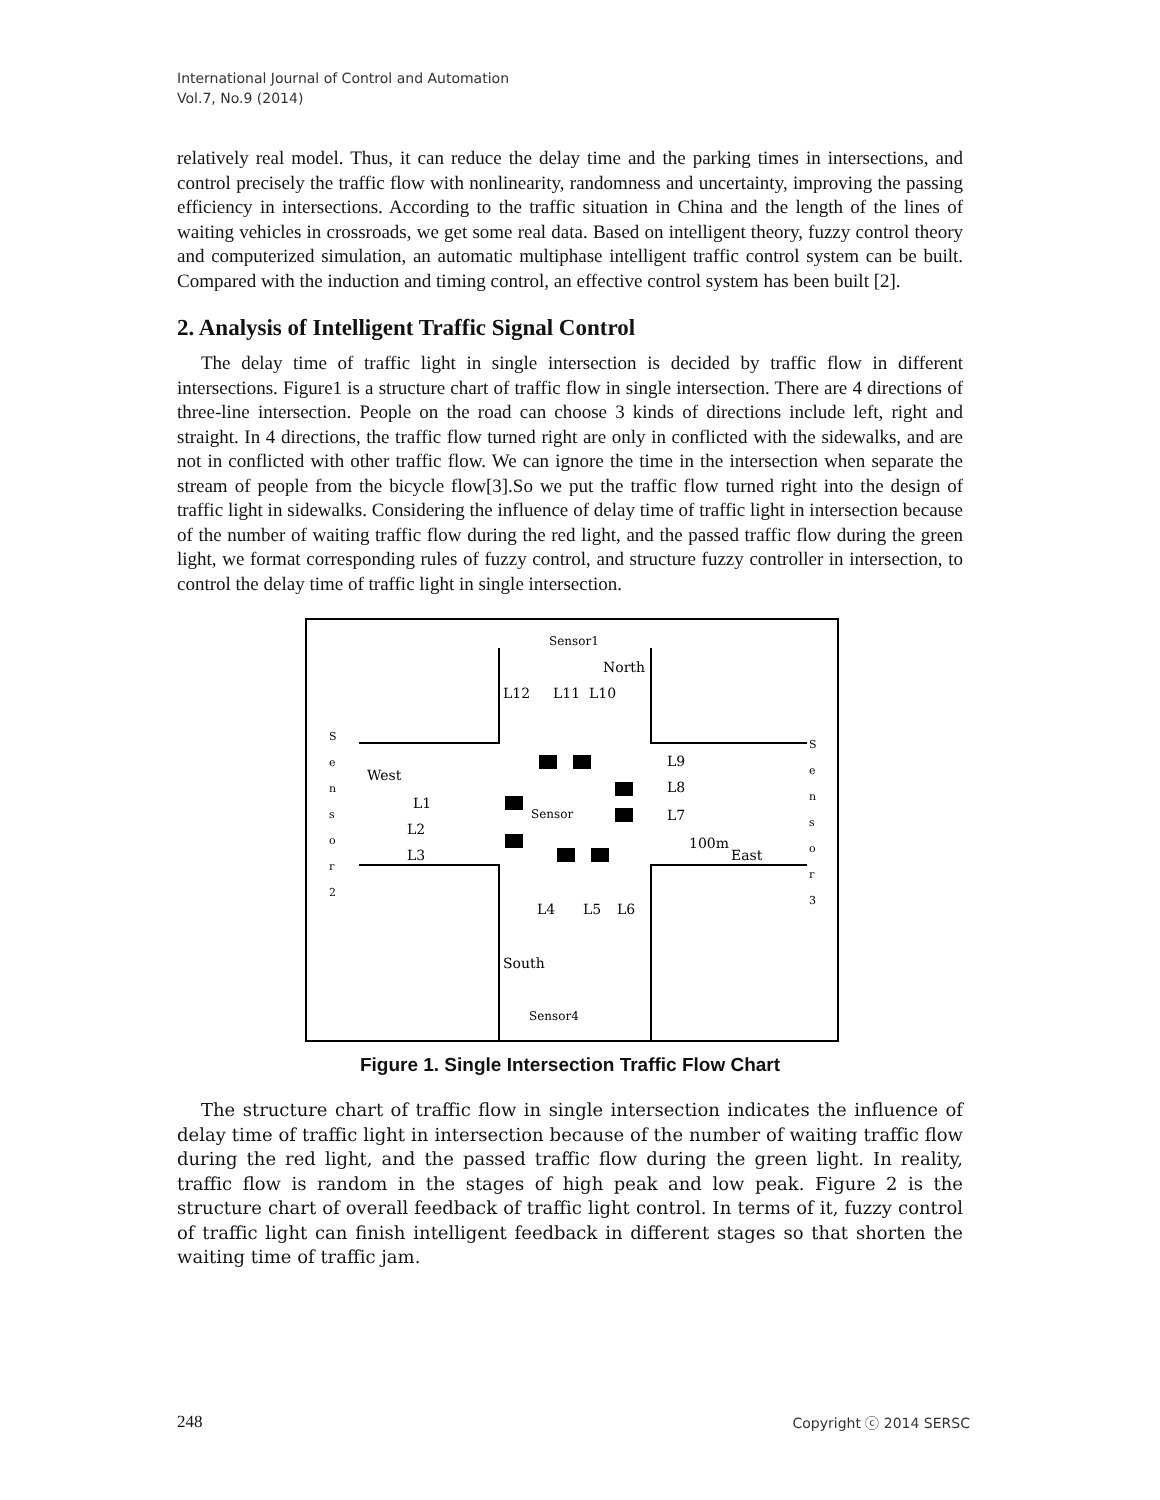International Journal of Control and Automation
Vol.7, No.9 (2014)
relatively real model. Thus, it can reduce the delay time and the parking times in intersections, and control precisely the traffic flow with nonlinearity, randomness and uncertainty, improving the passing efficiency in intersections. According to the traffic situation in China and the length of the lines of waiting vehicles in crossroads, we get some real data. Based on intelligent theory, fuzzy control theory and computerized simulation, an automatic multiphase intelligent traffic control system can be built. Compared with the induction and timing control, an effective control system has been built [2].
2. Analysis of Intelligent Traffic Signal Control
The delay time of traffic light in single intersection is decided by traffic flow in different intersections. Figure1 is a structure chart of traffic flow in single intersection. There are 4 directions of three-line intersection. People on the road can choose 3 kinds of directions include left, right and straight. In 4 directions, the traffic flow turned right are only in conflicted with the sidewalks, and are not in conflicted with other traffic flow. We can ignore the time in the intersection when separate the stream of people from the bicycle flow[3].So we put the traffic flow turned right into the design of traffic light in sidewalks. Considering the influence of delay time of traffic light in intersection because of the number of waiting traffic flow during the red light, and the passed traffic flow during the green light, we format corresponding rules of fuzzy control, and structure fuzzy controller in intersection, to control the delay time of traffic light in single intersection.
Sensor1
Sensor
Sensor4
North
L12
L11
L10
West
L1
L2
L3
L9
L8
L7
100m
East
L4
L5
L6
South
S
e
n
s
o
r
2
S
e
n
s
o
r
3
Figure 1. Single Intersection Traffic Flow Chart
The structure chart of traffic flow in single intersection indicates the influence of delay time of traffic light in intersection because of the number of waiting traffic flow during the red light, and the passed traffic flow during the green light. In reality, traffic flow is random in the stages of high peak and low peak. Figure 2 is the structure chart of overall feedback of traffic light control. In terms of it, fuzzy control of traffic light can finish intelligent feedback in different stages so that shorten the waiting time of traffic jam.
248 Copyright ⓒ 2014 SERSC